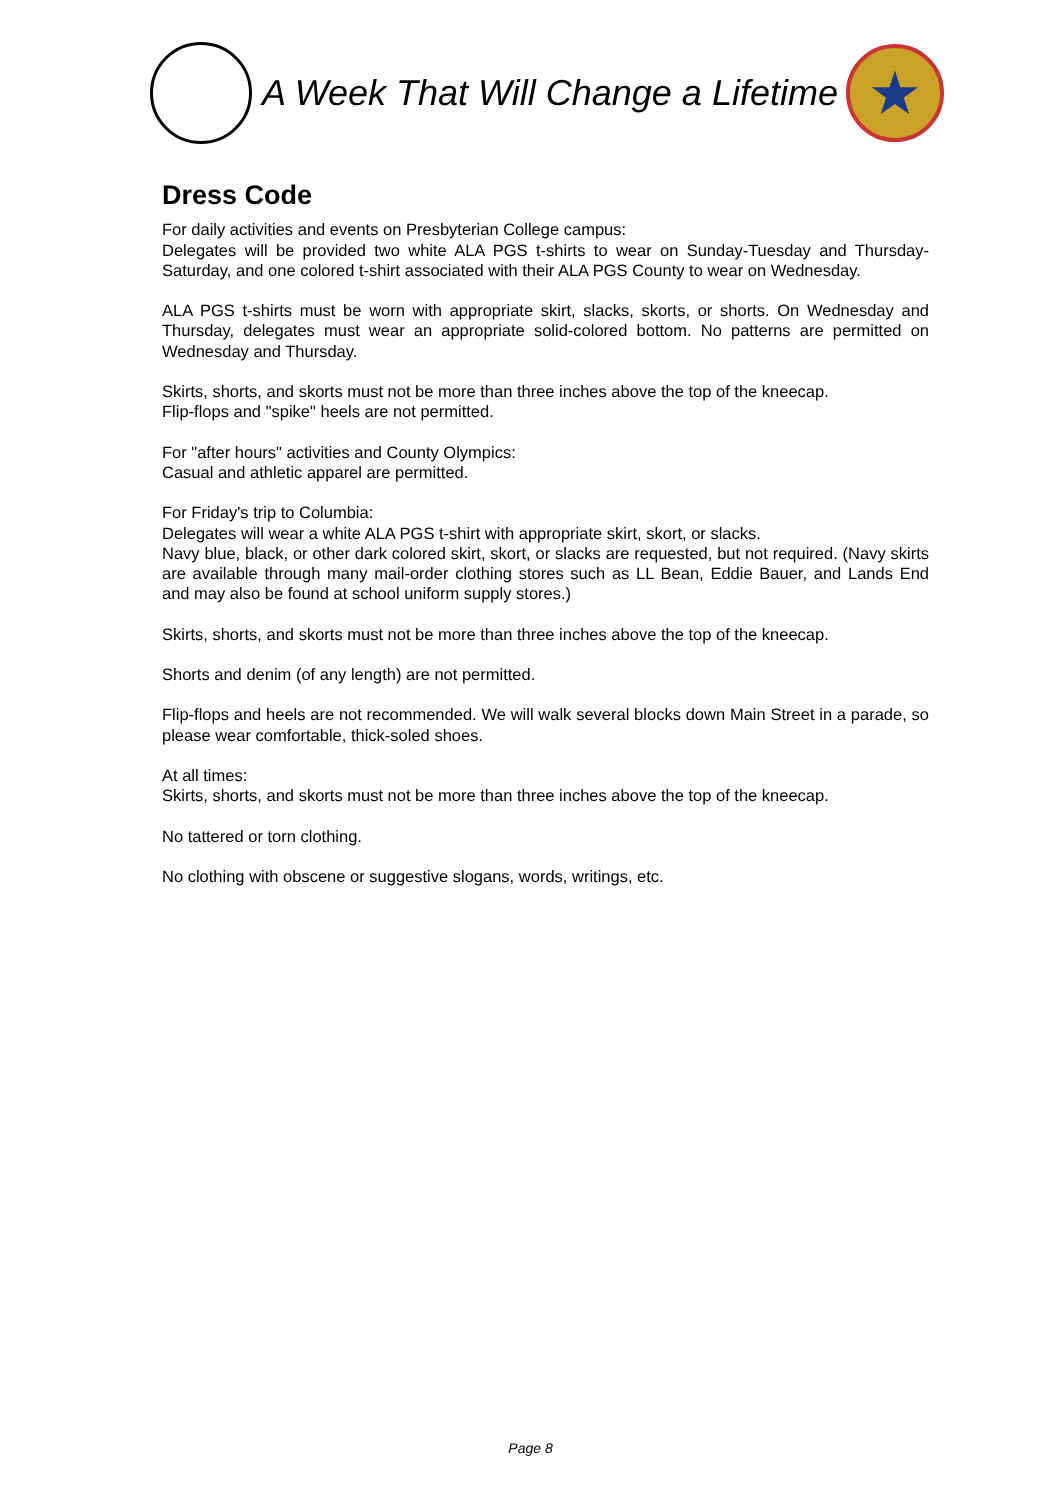A Week That Will Change a Lifetime
★
Dress Code
For daily activities and events on Presbyterian College campus:
Delegates will be provided two white ALA PGS t-shirts to wear on Sunday-Tuesday and Thursday-Saturday, and one colored t-shirt associated with their ALA PGS County to wear on Wednesday.
ALA PGS t-shirts must be worn with appropriate skirt, slacks, skorts, or shorts. On Wednesday and Thursday, delegates must wear an appropriate solid-colored bottom. No patterns are permitted on Wednesday and Thursday.
Skirts, shorts, and skorts must not be more than three inches above the top of the kneecap.
Flip-flops and "spike" heels are not permitted.
For "after hours" activities and County Olympics:
Casual and athletic apparel are permitted.
For Friday's trip to Columbia:
Delegates will wear a white ALA PGS t-shirt with appropriate skirt, skort, or slacks.
Navy blue, black, or other dark colored skirt, skort, or slacks are requested, but not required. (Navy skirts are available through many mail-order clothing stores such as LL Bean, Eddie Bauer, and Lands End and may also be found at school uniform supply stores.)
Skirts, shorts, and skorts must not be more than three inches above the top of the kneecap.
Shorts and denim (of any length) are not permitted.
Flip-flops and heels are not recommended. We will walk several blocks down Main Street in a parade, so please wear comfortable, thick-soled shoes.
At all times:
Skirts, shorts, and skorts must not be more than three inches above the top of the kneecap.
No tattered or torn clothing.
No clothing with obscene or suggestive slogans, words, writings, etc.
Page 8